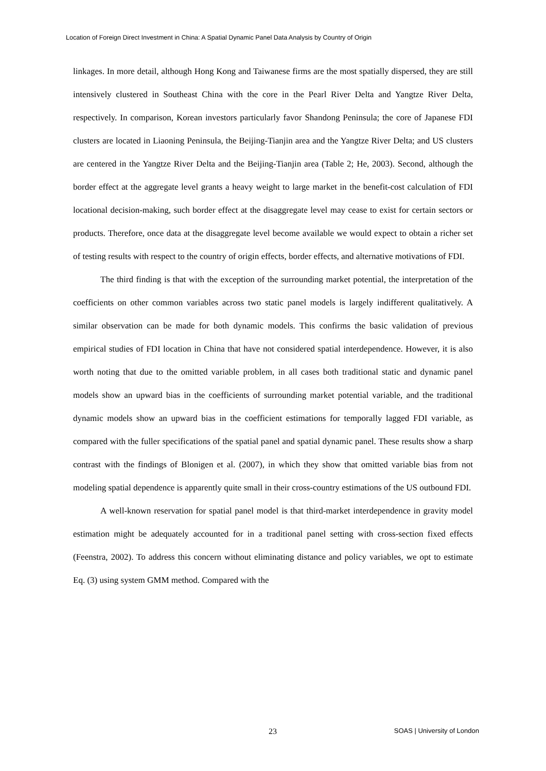Location of Foreign Direct Investment in China: A Spatial Dynamic Panel Data Analysis by Country of Origin
linkages. In more detail, although Hong Kong and Taiwanese firms are the most spatially dispersed, they are still intensively clustered in Southeast China with the core in the Pearl River Delta and Yangtze River Delta, respectively. In comparison, Korean investors particularly favor Shandong Peninsula; the core of Japanese FDI clusters are located in Liaoning Peninsula, the Beijing-Tianjin area and the Yangtze River Delta; and US clusters are centered in the Yangtze River Delta and the Beijing-Tianjin area (Table 2; He, 2003). Second, although the border effect at the aggregate level grants a heavy weight to large market in the benefit-cost calculation of FDI locational decision-making, such border effect at the disaggregate level may cease to exist for certain sectors or products. Therefore, once data at the disaggregate level become available we would expect to obtain a richer set of testing results with respect to the country of origin effects, border effects, and alternative motivations of FDI.
The third finding is that with the exception of the surrounding market potential, the interpretation of the coefficients on other common variables across two static panel models is largely indifferent qualitatively. A similar observation can be made for both dynamic models. This confirms the basic validation of previous empirical studies of FDI location in China that have not considered spatial interdependence. However, it is also worth noting that due to the omitted variable problem, in all cases both traditional static and dynamic panel models show an upward bias in the coefficients of surrounding market potential variable, and the traditional dynamic models show an upward bias in the coefficient estimations for temporally lagged FDI variable, as compared with the fuller specifications of the spatial panel and spatial dynamic panel. These results show a sharp contrast with the findings of Blonigen et al. (2007), in which they show that omitted variable bias from not modeling spatial dependence is apparently quite small in their cross-country estimations of the US outbound FDI.
A well-known reservation for spatial panel model is that third-market interdependence in gravity model estimation might be adequately accounted for in a traditional panel setting with cross-section fixed effects (Feenstra, 2002). To address this concern without eliminating distance and policy variables, we opt to estimate Eq. (3) using system GMM method. Compared with the
23 SOAS | University of London